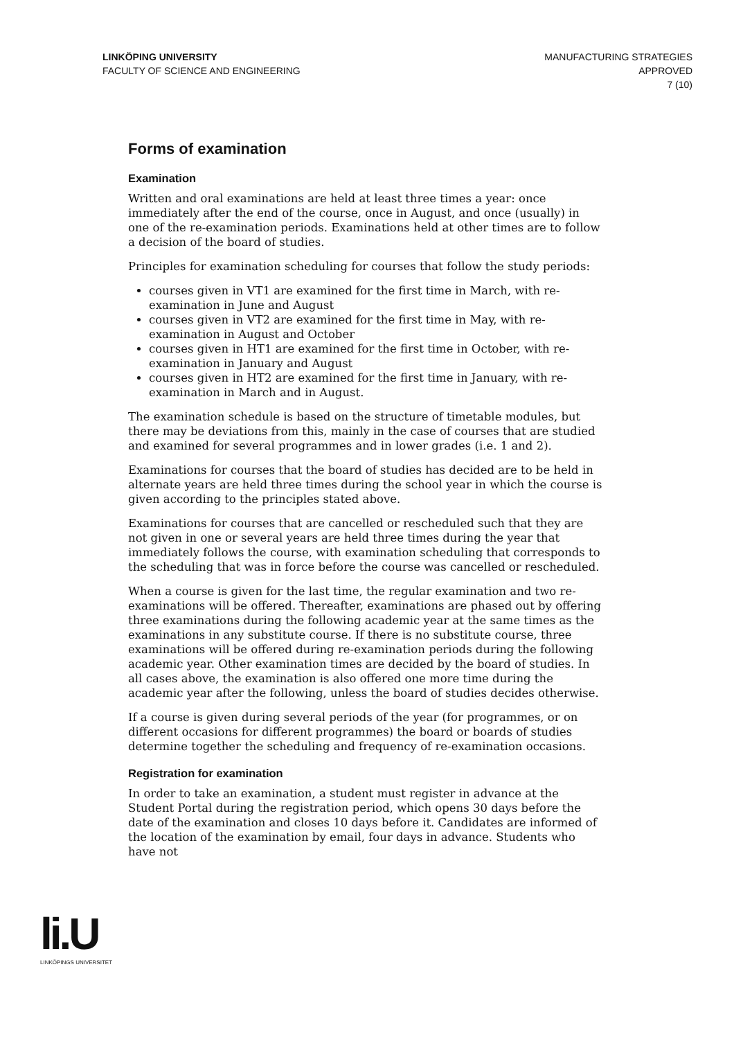LINKÖPING UNIVERSITY
FACULTY OF SCIENCE AND ENGINEERING
MANUFACTURING STRATEGIES
APPROVED
7 (10)
Forms of examination
Examination
Written and oral examinations are held at least three times a year: once immediately after the end of the course, once in August, and once (usually) in one of the re-examination periods. Examinations held at other times are to follow a decision of the board of studies.
Principles for examination scheduling for courses that follow the study periods:
courses given in VT1 are examined for the first time in March, with re-examination in June and August
courses given in VT2 are examined for the first time in May, with re-examination in August and October
courses given in HT1 are examined for the first time in October, with re-examination in January and August
courses given in HT2 are examined for the first time in January, with re-examination in March and in August.
The examination schedule is based on the structure of timetable modules, but there may be deviations from this, mainly in the case of courses that are studied and examined for several programmes and in lower grades (i.e. 1 and 2).
Examinations for courses that the board of studies has decided are to be held in alternate years are held three times during the school year in which the course is given according to the principles stated above.
Examinations for courses that are cancelled or rescheduled such that they are not given in one or several years are held three times during the year that immediately follows the course, with examination scheduling that corresponds to the scheduling that was in force before the course was cancelled or rescheduled.
When a course is given for the last time, the regular examination and two re-examinations will be offered. Thereafter, examinations are phased out by offering three examinations during the following academic year at the same times as the examinations in any substitute course. If there is no substitute course, three examinations will be offered during re-examination periods during the following academic year. Other examination times are decided by the board of studies. In all cases above, the examination is also offered one more time during the academic year after the following, unless the board of studies decides otherwise.
If a course is given during several periods of the year (for programmes, or on different occasions for different programmes) the board or boards of studies determine together the scheduling and frequency of re-examination occasions.
Registration for examination
In order to take an examination, a student must register in advance at the Student Portal during the registration period, which opens 30 days before the date of the examination and closes 10 days before it. Candidates are informed of the location of the examination by email, four days in advance. Students who have not
li.U
LINKÖPINGS UNIVERSITET